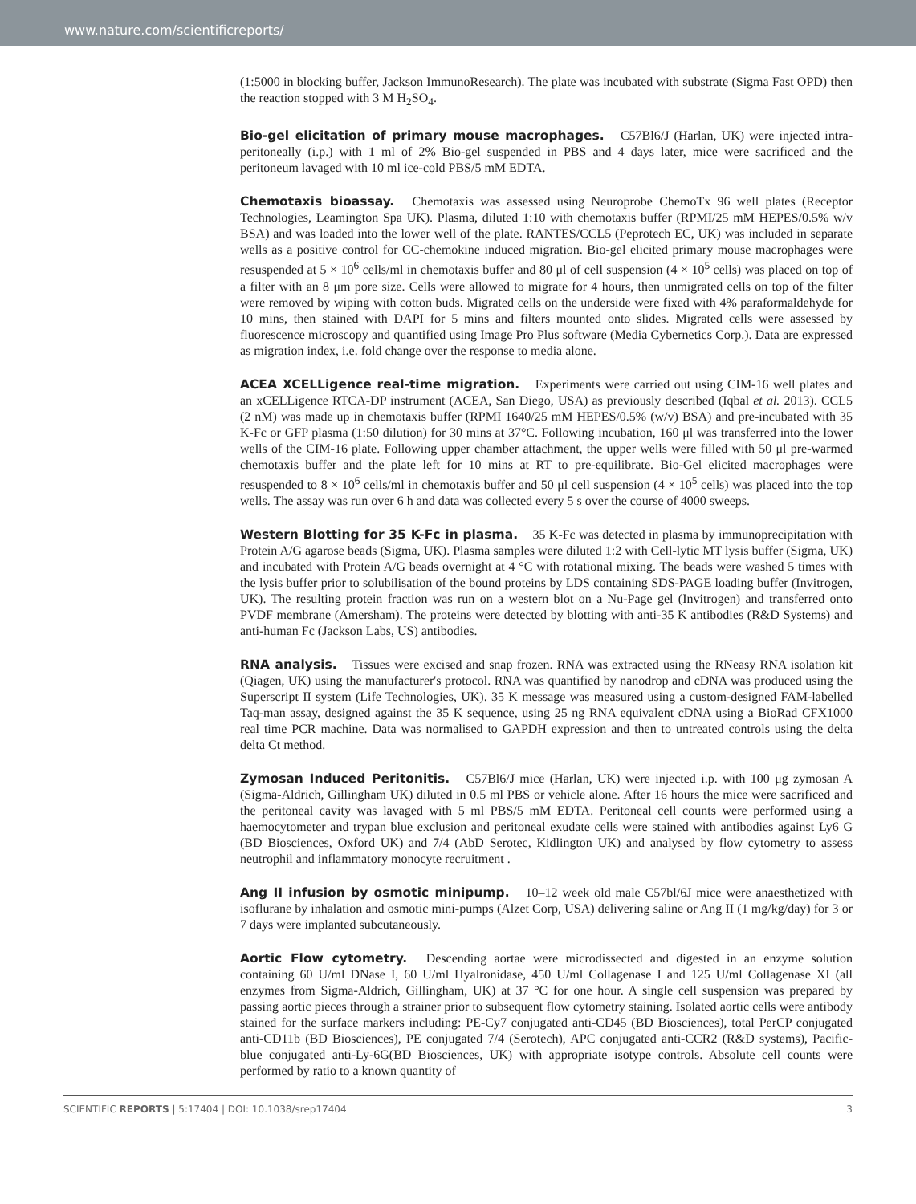www.nature.com/scientificreports/
(1:5000 in blocking buffer, Jackson ImmunoResearch). The plate was incubated with substrate (Sigma Fast OPD) then the reaction stopped with 3 M H<sub>2</sub>SO<sub>4</sub>.
Bio-gel elicitation of primary mouse macrophages. C57Bl6/J (Harlan, UK) were injected intra-peritoneally (i.p.) with 1 ml of 2% Bio-gel suspended in PBS and 4 days later, mice were sacrificed and the peritoneum lavaged with 10 ml ice-cold PBS/5 mM EDTA.
Chemotaxis bioassay. Chemotaxis was assessed using Neuroprobe ChemoTx 96 well plates (Receptor Technologies, Leamington Spa UK). Plasma, diluted 1:10 with chemotaxis buffer (RPMI/25 mM HEPES/0.5% w/v BSA) and was loaded into the lower well of the plate. RANTES/CCL5 (Peprotech EC, UK) was included in separate wells as a positive control for CC-chemokine induced migration. Bio-gel elicited primary mouse macrophages were resuspended at 5 × 10<sup>6</sup> cells/ml in chemotaxis buffer and 80 μl of cell suspension (4 × 10<sup>5</sup> cells) was placed on top of a filter with an 8 μm pore size. Cells were allowed to migrate for 4 hours, then unmigrated cells on top of the filter were removed by wiping with cotton buds. Migrated cells on the underside were fixed with 4% paraformaldehyde for 10 mins, then stained with DAPI for 5 mins and filters mounted onto slides. Migrated cells were assessed by fluorescence microscopy and quantified using Image Pro Plus software (Media Cybernetics Corp.). Data are expressed as migration index, i.e. fold change over the response to media alone.
ACEA XCELLigence real-time migration. Experiments were carried out using CIM-16 well plates and an xCELLigence RTCA-DP instrument (ACEA, San Diego, USA) as previously described (Iqbal et al. 2013). CCL5 (2 nM) was made up in chemotaxis buffer (RPMI 1640/25 mM HEPES/0.5% (w/v) BSA) and pre-incubated with 35 K-Fc or GFP plasma (1:50 dilution) for 30 mins at 37°C. Following incubation, 160 μl was transferred into the lower wells of the CIM-16 plate. Following upper chamber attachment, the upper wells were filled with 50 μl pre-warmed chemotaxis buffer and the plate left for 10 mins at RT to pre-equilibrate. Bio-Gel elicited macrophages were resuspended to 8 × 10<sup>6</sup> cells/ml in chemotaxis buffer and 50 μl cell suspension (4 × 10<sup>5</sup> cells) was placed into the top wells. The assay was run over 6 h and data was collected every 5 s over the course of 4000 sweeps.
Western Blotting for 35 K-Fc in plasma. 35 K-Fc was detected in plasma by immunoprecipitation with Protein A/G agarose beads (Sigma, UK). Plasma samples were diluted 1:2 with Cell-lytic MT lysis buffer (Sigma, UK) and incubated with Protein A/G beads overnight at 4 °C with rotational mixing. The beads were washed 5 times with the lysis buffer prior to solubilisation of the bound proteins by LDS containing SDS-PAGE loading buffer (Invitrogen, UK). The resulting protein fraction was run on a western blot on a Nu-Page gel (Invitrogen) and transferred onto PVDF membrane (Amersham). The proteins were detected by blotting with anti-35 K antibodies (R&D Systems) and anti-human Fc (Jackson Labs, US) antibodies.
RNA analysis. Tissues were excised and snap frozen. RNA was extracted using the RNeasy RNA isolation kit (Qiagen, UK) using the manufacturer's protocol. RNA was quantified by nanodrop and cDNA was produced using the Superscript II system (Life Technologies, UK). 35 K message was measured using a custom-designed FAM-labelled Taq-man assay, designed against the 35 K sequence, using 25 ng RNA equivalent cDNA using a BioRad CFX1000 real time PCR machine. Data was normalised to GAPDH expression and then to untreated controls using the delta delta Ct method.
Zymosan Induced Peritonitis. C57Bl6/J mice (Harlan, UK) were injected i.p. with 100 μg zymosan A (Sigma-Aldrich, Gillingham UK) diluted in 0.5 ml PBS or vehicle alone. After 16 hours the mice were sacrificed and the peritoneal cavity was lavaged with 5 ml PBS/5 mM EDTA. Peritoneal cell counts were performed using a haemocytometer and trypan blue exclusion and peritoneal exudate cells were stained with antibodies against Ly6 G (BD Biosciences, Oxford UK) and 7/4 (AbD Serotec, Kidlington UK) and analysed by flow cytometry to assess neutrophil and inflammatory monocyte recruitment .
Ang II infusion by osmotic minipump. 10–12 week old male C57bl/6J mice were anaesthetized with isoflurane by inhalation and osmotic mini-pumps (Alzet Corp, USA) delivering saline or Ang II (1 mg/kg/day) for 3 or 7 days were implanted subcutaneously.
Aortic Flow cytometry. Descending aortae were microdissected and digested in an enzyme solution containing 60 U/ml DNase I, 60 U/ml Hyalronidase, 450 U/ml Collagenase I and 125 U/ml Collagenase XI (all enzymes from Sigma-Aldrich, Gillingham, UK) at 37 °C for one hour. A single cell suspension was prepared by passing aortic pieces through a strainer prior to subsequent flow cytometry staining. Isolated aortic cells were antibody stained for the surface markers including: PE-Cy7 conjugated anti-CD45 (BD Biosciences), total PerCP conjugated anti-CD11b (BD Biosciences), PE conjugated 7/4 (Serotech), APC conjugated anti-CCR2 (R&D systems), Pacific-blue conjugated anti-Ly-6G(BD Biosciences, UK) with appropriate isotype controls. Absolute cell counts were performed by ratio to a known quantity of
SCIENTIFIC REPORTS | 5:17404 | DOI: 10.1038/srep17404 3